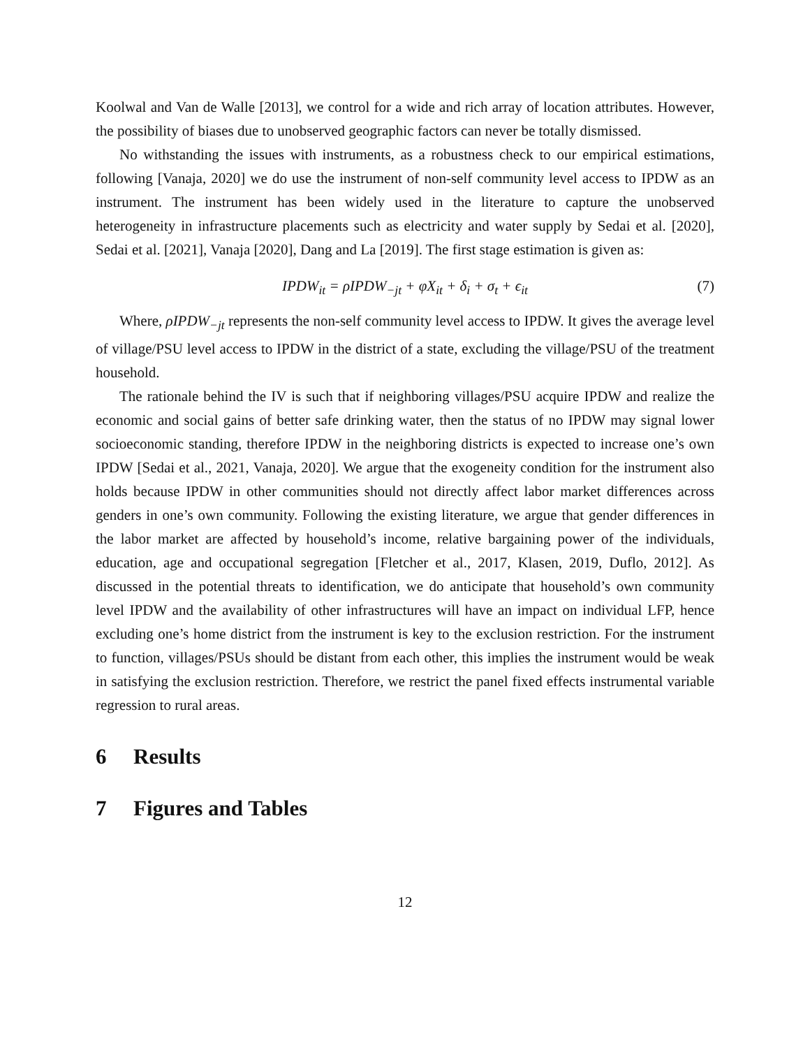Koolwal and Van de Walle [2013], we control for a wide and rich array of location attributes. However, the possibility of biases due to unobserved geographic factors can never be totally dismissed.
No withstanding the issues with instruments, as a robustness check to our empirical estimations, following [Vanaja, 2020] we do use the instrument of non-self community level access to IPDW as an instrument. The instrument has been widely used in the literature to capture the unobserved heterogeneity in infrastructure placements such as electricity and water supply by Sedai et al. [2020], Sedai et al. [2021], Vanaja [2020], Dang and La [2019]. The first stage estimation is given as:
IPDW<sub>it</sub> = ρIPDW<sub>−jt</sub> + φX<sub>it</sub> + δ<sub>i</sub> + σ<sub>t</sub> + ϵ<sub>it</sub> (7)
Where, ρIPDW<sub>−jt</sub> represents the non-self community level access to IPDW. It gives the average level of village/PSU level access to IPDW in the district of a state, excluding the village/PSU of the treatment household.
The rationale behind the IV is such that if neighboring villages/PSU acquire IPDW and realize the economic and social gains of better safe drinking water, then the status of no IPDW may signal lower socioeconomic standing, therefore IPDW in the neighboring districts is expected to increase one’s own IPDW [Sedai et al., 2021, Vanaja, 2020]. We argue that the exogeneity condition for the instrument also holds because IPDW in other communities should not directly affect labor market differences across genders in one’s own community. Following the existing literature, we argue that gender differences in the labor market are affected by household’s income, relative bargaining power of the individuals, education, age and occupational segregation [Fletcher et al., 2017, Klasen, 2019, Duflo, 2012]. As discussed in the potential threats to identification, we do anticipate that household’s own community level IPDW and the availability of other infrastructures will have an impact on individual LFP, hence excluding one’s home district from the instrument is key to the exclusion restriction. For the instrument to function, villages/PSUs should be distant from each other, this implies the instrument would be weak in satisfying the exclusion restriction. Therefore, we restrict the panel fixed effects instrumental variable regression to rural areas.
6 Results
7 Figures and Tables
12